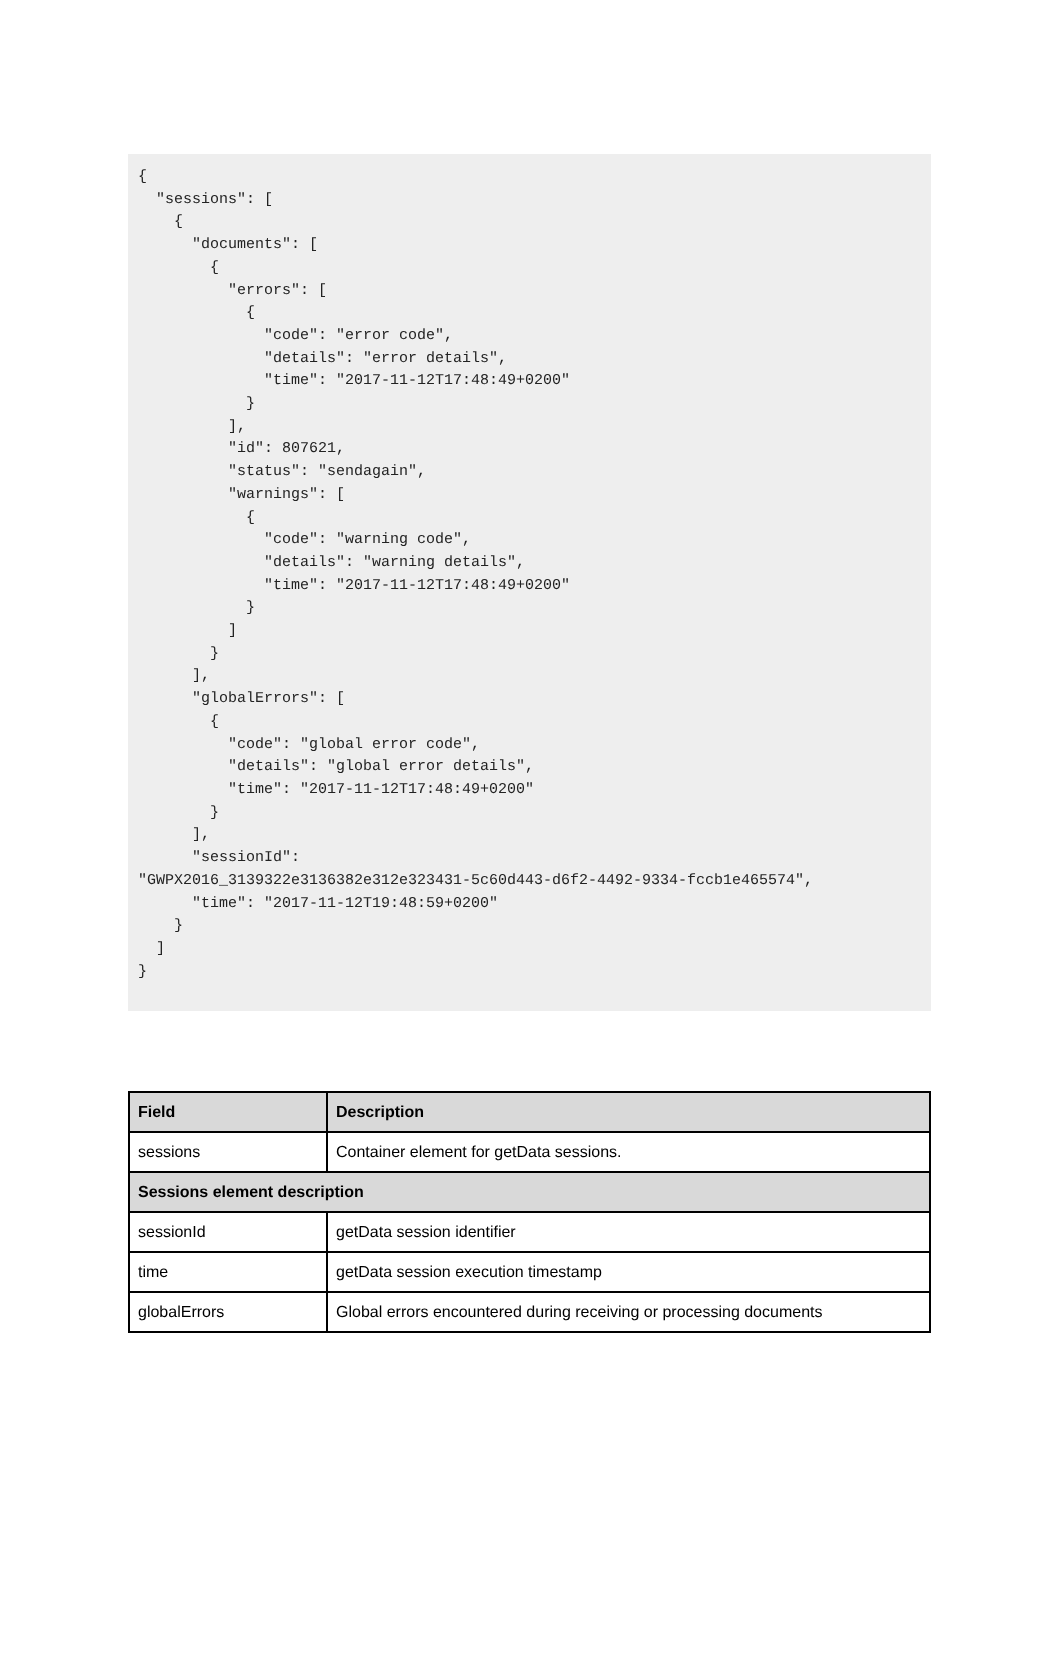{
  "sessions": [
    {
      "documents": [
        {
          "errors": [
            {
              "code": "error code",
              "details": "error details",
              "time": "2017-11-12T17:48:49+0200"
            }
          ],
          "id": 807621,
          "status": "sendagain",
          "warnings": [
            {
              "code": "warning code",
              "details": "warning details",
              "time": "2017-11-12T17:48:49+0200"
            }
          ]
        }
      ],
      "globalErrors": [
        {
          "code": "global error code",
          "details": "global error details",
          "time": "2017-11-12T17:48:49+0200"
        }
      ],
      "sessionId":
"GWPX2016_3139322e3136382e312e323431-5c60d443-d6f2-4492-9334-fccb1e465574",
      "time": "2017-11-12T19:48:59+0200"
    }
  ]
}
| Field | Description |
| --- | --- |
| sessions | Container element for getData sessions. |
| Sessions element description | |
| sessionId | getData session identifier |
| time | getData session execution timestamp |
| globalErrors | Global errors encountered during receiving or processing documents |